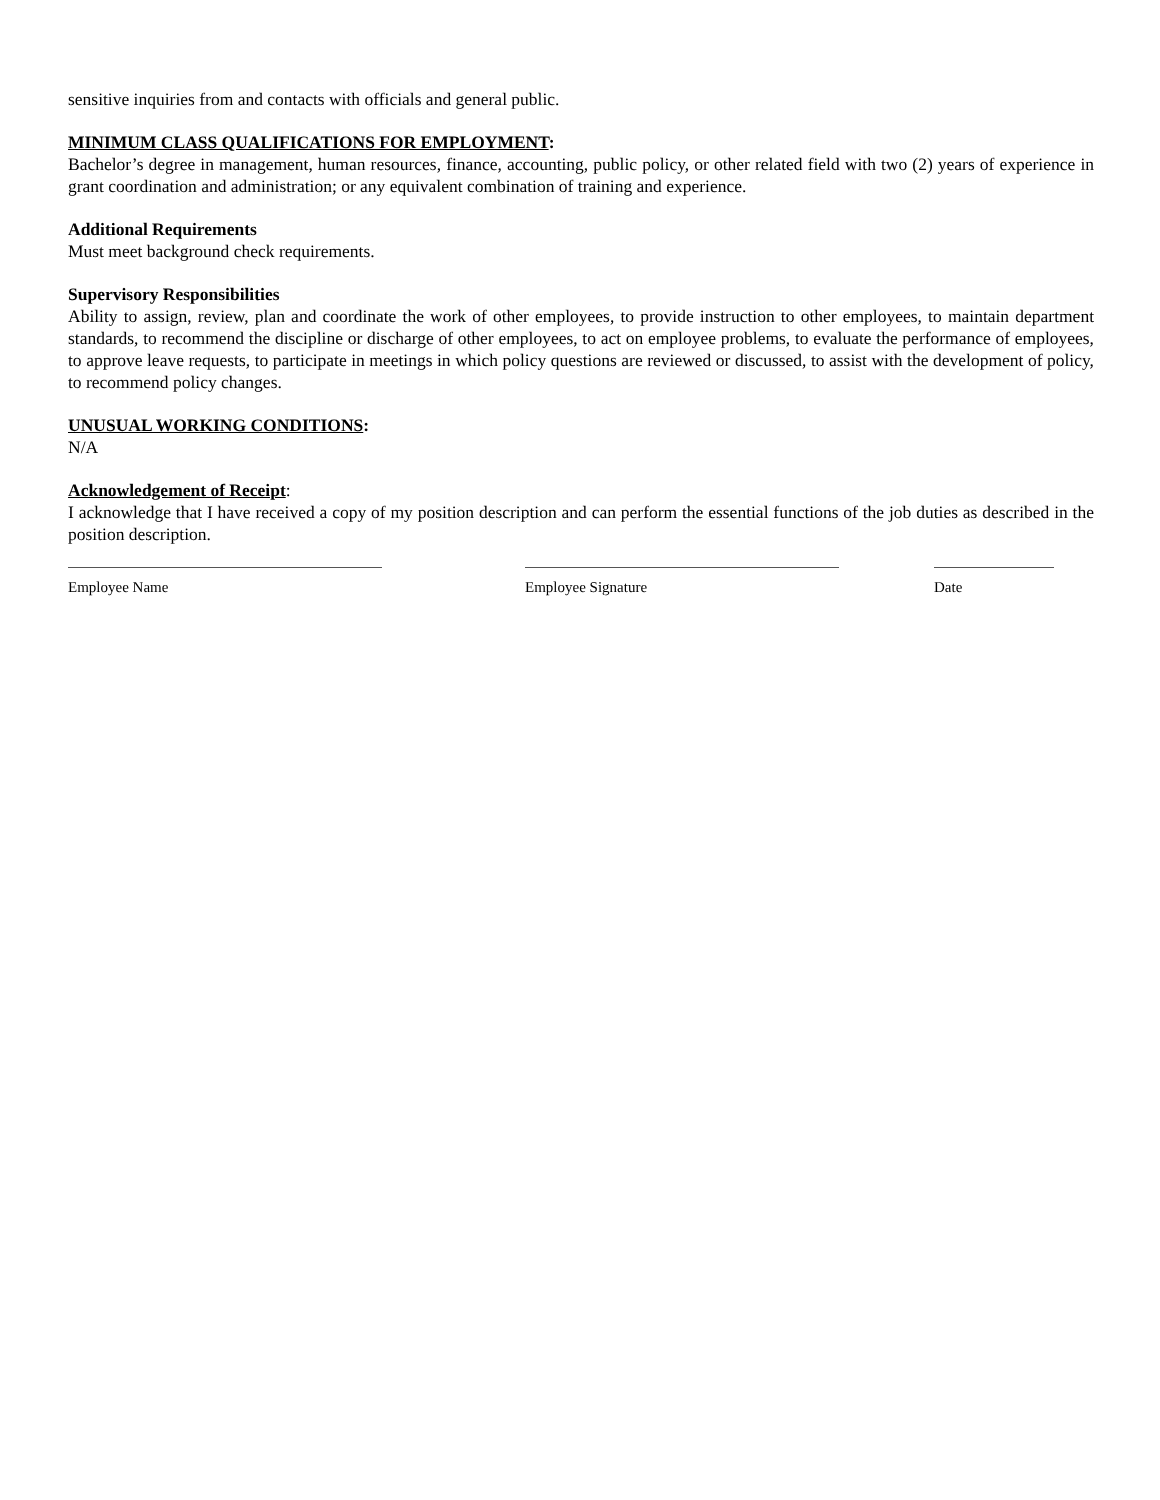sensitive inquiries from and contacts with officials and general public.
MINIMUM CLASS QUALIFICATIONS FOR EMPLOYMENT:
Bachelor’s degree in management, human resources, finance, accounting, public policy, or other related field with two (2) years of experience in grant coordination and administration; or any equivalent combination of training and experience.
Additional Requirements
Must meet background check requirements.
Supervisory Responsibilities
Ability to assign, review, plan and coordinate the work of other employees, to provide instruction to other employees, to maintain department standards, to recommend the discipline or discharge of other employees, to act on employee problems, to evaluate the performance of employees, to approve leave requests, to participate in meetings in which policy questions are reviewed or discussed, to assist with the development of policy, to recommend policy changes.
UNUSUAL WORKING CONDITIONS:
N/A
Acknowledgement of Receipt:
I acknowledge that I have received a copy of my position description and can perform the essential functions of the job duties as described in the position description.
Employee Name Employee Signature Date